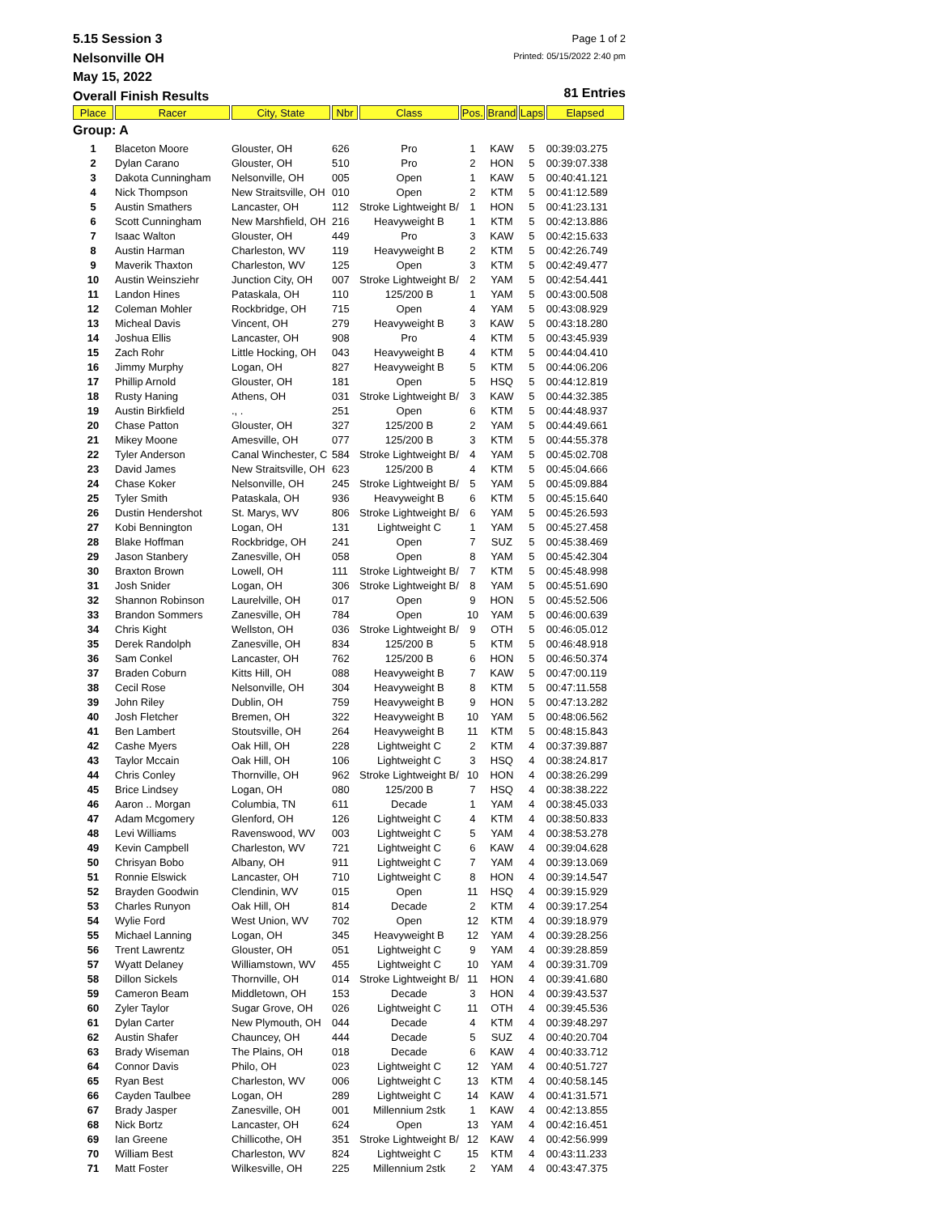5.15 Session 3
Nelsonville OH
May 15, 2022
Overall Finish Results
Page 1 of 2
Printed: 05/15/2022 2:40 pm
81 Entries
| Place | Racer | City, State | Nbr | Class | Pos. | Brand | Laps | Elapsed |
| --- | --- | --- | --- | --- | --- | --- | --- | --- |
| Group: A | | | | | | | | |
| 1 | Blaceton Moore | Glouster, OH | 626 | Pro | 1 | KAW | 5 | 00:39:03.275 |
| 2 | Dylan Carano | Glouster, OH | 510 | Pro | 2 | HON | 5 | 00:39:07.338 |
| 3 | Dakota Cunningham | Nelsonville, OH | 005 | Open | 1 | KAW | 5 | 00:40:41.121 |
| 4 | Nick Thompson | New Straitsville, OH | 010 | Open | 2 | KTM | 5 | 00:41:12.589 |
| 5 | Austin Smathers | Lancaster, OH | 112 | Stroke Lightweight B/ | 1 | HON | 5 | 00:41:23.131 |
| 6 | Scott Cunningham | New Marshfield, OH | 216 | Heavyweight B | 1 | KTM | 5 | 00:42:13.886 |
| 7 | Isaac Walton | Glouster, OH | 449 | Pro | 3 | KAW | 5 | 00:42:15.633 |
| 8 | Austin Harman | Charleston, WV | 119 | Heavyweight B | 2 | KTM | 5 | 00:42:26.749 |
| 9 | Maverik Thaxton | Charleston, WV | 125 | Open | 3 | KTM | 5 | 00:42:49.477 |
| 10 | Austin Weinsziehr | Junction City, OH | 007 | Stroke Lightweight B/ | 2 | YAM | 5 | 00:42:54.441 |
| 11 | Landon Hines | Pataskala, OH | 110 | 125/200 B | 1 | YAM | 5 | 00:43:00.508 |
| 12 | Coleman Mohler | Rockbridge, OH | 715 | Open | 4 | YAM | 5 | 00:43:08.929 |
| 13 | Micheal Davis | Vincent, OH | 279 | Heavyweight B | 3 | KAW | 5 | 00:43:18.280 |
| 14 | Joshua Ellis | Lancaster, OH | 908 | Pro | 4 | KTM | 5 | 00:43:45.939 |
| 15 | Zach Rohr | Little Hocking, OH | 043 | Heavyweight B | 4 | KTM | 5 | 00:44:04.410 |
| 16 | Jimmy Murphy | Logan, OH | 827 | Heavyweight B | 5 | KTM | 5 | 00:44:06.206 |
| 17 | Phillip Arnold | Glouster, OH | 181 | Open | 5 | HSQ | 5 | 00:44:12.819 |
| 18 | Rusty Haning | Athens, OH | 031 | Stroke Lightweight B/ | 3 | KAW | 5 | 00:44:32.385 |
| 19 | Austin Birkfield | ., . | 251 | Open | 6 | KTM | 5 | 00:44:48.937 |
| 20 | Chase Patton | Glouster, OH | 327 | 125/200 B | 2 | YAM | 5 | 00:44:49.661 |
| 21 | Mikey Moone | Amesville, OH | 077 | 125/200 B | 3 | KTM | 5 | 00:44:55.378 |
| 22 | Tyler Anderson | Canal Winchester, C | 584 | Stroke Lightweight B/ | 4 | YAM | 5 | 00:45:02.708 |
| 23 | David James | New Straitsville, OH | 623 | 125/200 B | 4 | KTM | 5 | 00:45:04.666 |
| 24 | Chase Koker | Nelsonville, OH | 245 | Stroke Lightweight B/ | 5 | YAM | 5 | 00:45:09.884 |
| 25 | Tyler Smith | Pataskala, OH | 936 | Heavyweight B | 6 | KTM | 5 | 00:45:15.640 |
| 26 | Dustin Hendershot | St. Marys, WV | 806 | Stroke Lightweight B/ | 6 | YAM | 5 | 00:45:26.593 |
| 27 | Kobi Bennington | Logan, OH | 131 | Lightweight C | 1 | YAM | 5 | 00:45:27.458 |
| 28 | Blake Hoffman | Rockbridge, OH | 241 | Open | 7 | SUZ | 5 | 00:45:38.469 |
| 29 | Jason Stanbery | Zanesville, OH | 058 | Open | 8 | YAM | 5 | 00:45:42.304 |
| 30 | Braxton Brown | Lowell, OH | 111 | Stroke Lightweight B/ | 7 | KTM | 5 | 00:45:48.998 |
| 31 | Josh Snider | Logan, OH | 306 | Stroke Lightweight B/ | 8 | YAM | 5 | 00:45:51.690 |
| 32 | Shannon Robinson | Laurelville, OH | 017 | Open | 9 | HON | 5 | 00:45:52.506 |
| 33 | Brandon Sommers | Zanesville, OH | 784 | Open | 10 | YAM | 5 | 00:46:00.639 |
| 34 | Chris Kight | Wellston, OH | 036 | Stroke Lightweight B/ | 9 | OTH | 5 | 00:46:05.012 |
| 35 | Derek Randolph | Zanesville, OH | 834 | 125/200 B | 5 | KTM | 5 | 00:46:48.918 |
| 36 | Sam Conkel | Lancaster, OH | 762 | 125/200 B | 6 | HON | 5 | 00:46:50.374 |
| 37 | Braden Coburn | Kitts Hill, OH | 088 | Heavyweight B | 7 | KAW | 5 | 00:47:00.119 |
| 38 | Cecil Rose | Nelsonville, OH | 304 | Heavyweight B | 8 | KTM | 5 | 00:47:11.558 |
| 39 | John Riley | Dublin, OH | 759 | Heavyweight B | 9 | HON | 5 | 00:47:13.282 |
| 40 | Josh Fletcher | Bremen, OH | 322 | Heavyweight B | 10 | YAM | 5 | 00:48:06.562 |
| 41 | Ben Lambert | Stoutsville, OH | 264 | Heavyweight B | 11 | KTM | 5 | 00:48:15.843 |
| 42 | Cashe Myers | Oak Hill, OH | 228 | Lightweight C | 2 | KTM | 4 | 00:37:39.887 |
| 43 | Taylor Mccain | Oak Hill, OH | 106 | Lightweight C | 3 | HSQ | 4 | 00:38:24.817 |
| 44 | Chris Conley | Thornville, OH | 962 | Stroke Lightweight B/ | 10 | HON | 4 | 00:38:26.299 |
| 45 | Brice Lindsey | Logan, OH | 080 | 125/200 B | 7 | HSQ | 4 | 00:38:38.222 |
| 46 | Aaron .. Morgan | Columbia, TN | 611 | Decade | 1 | YAM | 4 | 00:38:45.033 |
| 47 | Adam Mcgomery | Glenford, OH | 126 | Lightweight C | 4 | KTM | 4 | 00:38:50.833 |
| 48 | Levi Williams | Ravenswood, WV | 003 | Lightweight C | 5 | YAM | 4 | 00:38:53.278 |
| 49 | Kevin Campbell | Charleston, WV | 721 | Lightweight C | 6 | KAW | 4 | 00:39:04.628 |
| 50 | Chrisyan Bobo | Albany, OH | 911 | Lightweight C | 7 | YAM | 4 | 00:39:13.069 |
| 51 | Ronnie Elswick | Lancaster, OH | 710 | Lightweight C | 8 | HON | 4 | 00:39:14.547 |
| 52 | Brayden Goodwin | Clendinin, WV | 015 | Open | 11 | HSQ | 4 | 00:39:15.929 |
| 53 | Charles Runyon | Oak Hill, OH | 814 | Decade | 2 | KTM | 4 | 00:39:17.254 |
| 54 | Wylie Ford | West Union, WV | 702 | Open | 12 | KTM | 4 | 00:39:18.979 |
| 55 | Michael Lanning | Logan, OH | 345 | Heavyweight B | 12 | YAM | 4 | 00:39:28.256 |
| 56 | Trent Lawrentz | Glouster, OH | 051 | Lightweight C | 9 | YAM | 4 | 00:39:28.859 |
| 57 | Wyatt Delaney | Williamstown, WV | 455 | Lightweight C | 10 | YAM | 4 | 00:39:31.709 |
| 58 | Dillon Sickels | Thornville, OH | 014 | Stroke Lightweight B/ | 11 | HON | 4 | 00:39:41.680 |
| 59 | Cameron Beam | Middletown, OH | 153 | Decade | 3 | HON | 4 | 00:39:43.537 |
| 60 | Zyler Taylor | Sugar Grove, OH | 026 | Lightweight C | 11 | OTH | 4 | 00:39:45.536 |
| 61 | Dylan Carter | New Plymouth, OH | 044 | Decade | 4 | KTM | 4 | 00:39:48.297 |
| 62 | Austin Shafer | Chauncey, OH | 444 | Decade | 5 | SUZ | 4 | 00:40:20.704 |
| 63 | Brady Wiseman | The Plains, OH | 018 | Decade | 6 | KAW | 4 | 00:40:33.712 |
| 64 | Connor Davis | Philo, OH | 023 | Lightweight C | 12 | YAM | 4 | 00:40:51.727 |
| 65 | Ryan Best | Charleston, WV | 006 | Lightweight C | 13 | KTM | 4 | 00:40:58.145 |
| 66 | Cayden Taulbee | Logan, OH | 289 | Lightweight C | 14 | KAW | 4 | 00:41:31.571 |
| 67 | Brady Jasper | Zanesville, OH | 001 | Millennium 2stk | 1 | KAW | 4 | 00:42:13.855 |
| 68 | Nick Bortz | Lancaster, OH | 624 | Open | 13 | YAM | 4 | 00:42:16.451 |
| 69 | Ian Greene | Chillicothe, OH | 351 | Stroke Lightweight B/ | 12 | KAW | 4 | 00:42:56.999 |
| 70 | William Best | Charleston, WV | 824 | Lightweight C | 15 | KTM | 4 | 00:43:11.233 |
| 71 | Matt Foster | Wilkesville, OH | 225 | Millennium 2stk | 2 | YAM | 4 | 00:43:47.375 |